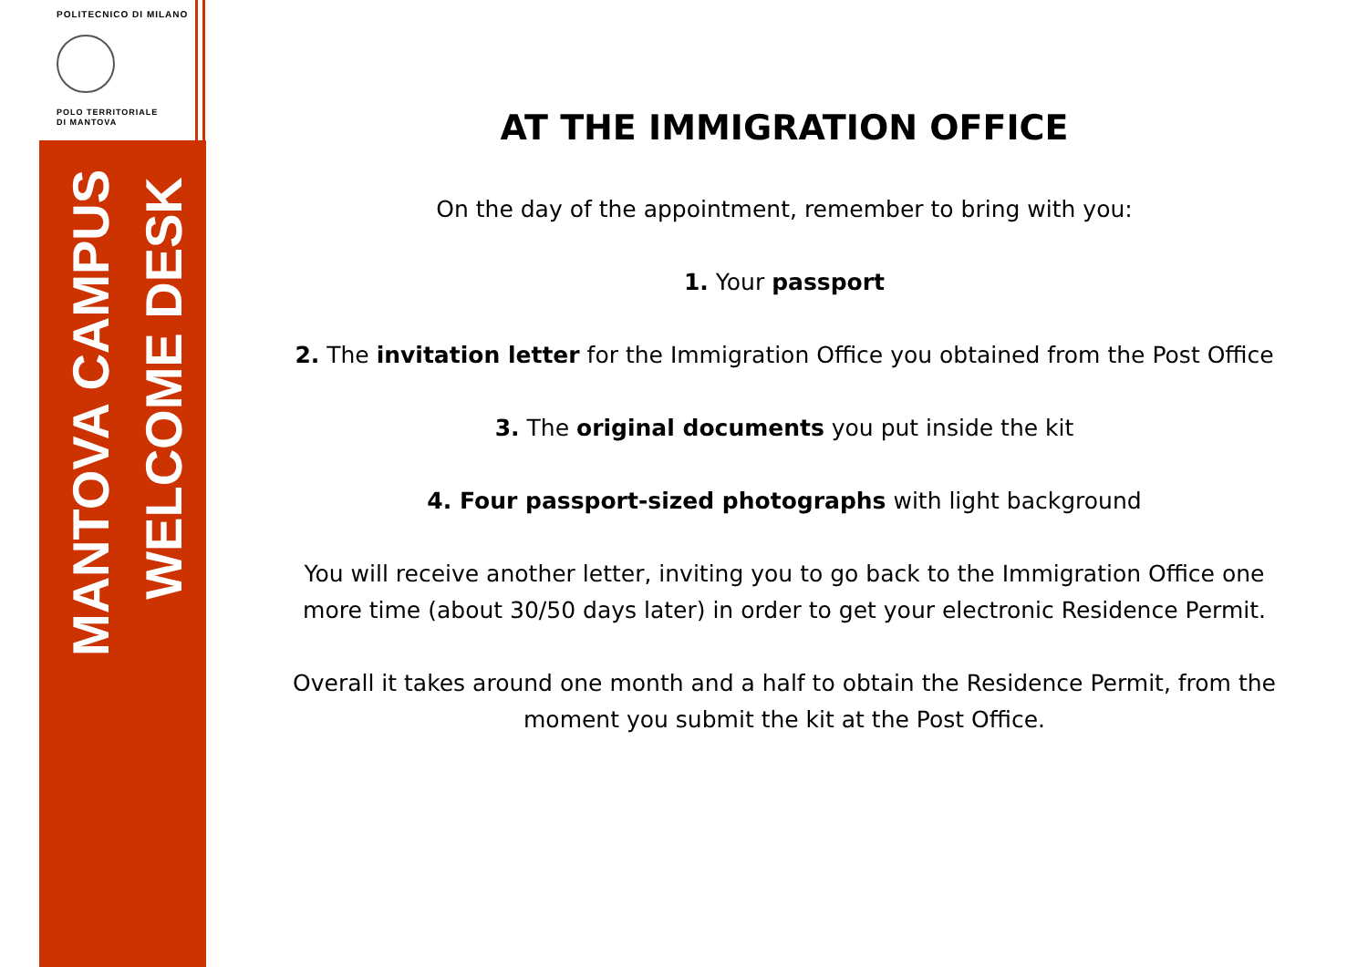POLITECNICO DI MILANO
POLO TERRITORIALE
DI MANTOVA
MANTOVA CAMPUS
WELCOME DESK
AT THE IMMIGRATION OFFICE
On the day of the appointment, remember to bring with you:
1. Your passport
2. The invitation letter for the Immigration Office you obtained from the Post Office
3. The original documents you put inside the kit
4. Four passport-sized photographs with light background
You will receive another letter, inviting you to go back to the Immigration Office one more time (about 30/50 days later) in order to get your electronic Residence Permit.
Overall it takes around one month and a half to obtain the Residence Permit, from the moment you submit the kit at the Post Office.